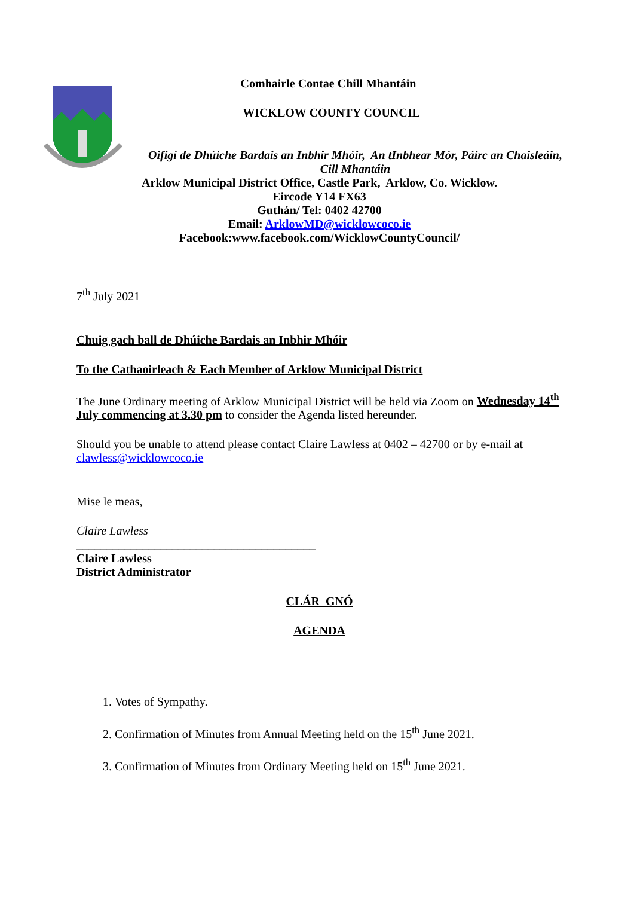Comhairle Contae Chill Mhantáin
WICKLOW COUNTY COUNCIL
Oifigí de Dhúiche Bardais an Inbhir Mhóir, An tInbhear Mór, Páirc an Chaisleáin,
Cill Mhantáin
Arklow Municipal District Office, Castle Park, Arklow, Co. Wicklow.
Eircode Y14 FX63
Guthán/ Tel: 0402 42700
Email: ArklowMD@wicklowcoco.ie
Facebook:www.facebook.com/WicklowCountyCouncil/
7<sup>th</sup> July 2021
Chuig gach ball de Dhúiche Bardais an Inbhir Mhóir
To the Cathaoirleach & Each Member of Arklow Municipal District
The June Ordinary meeting of Arklow Municipal District will be held via Zoom on Wednesday 14<sup>th</sup> July commencing at 3.30 pm to consider the Agenda listed hereunder.
Should you be unable to attend please contact Claire Lawless at 0402 – 42700 or by e-mail at clawless@wicklowcoco.ie
Mise le meas,
Claire Lawless
________________________________________
Claire Lawless
District Administrator
CLÁR GNÓ
AGENDA
1. Votes of Sympathy.
2. Confirmation of Minutes from Annual Meeting held on the 15<sup>th</sup> June 2021.
3. Confirmation of Minutes from Ordinary Meeting held on 15<sup>th</sup> June 2021.